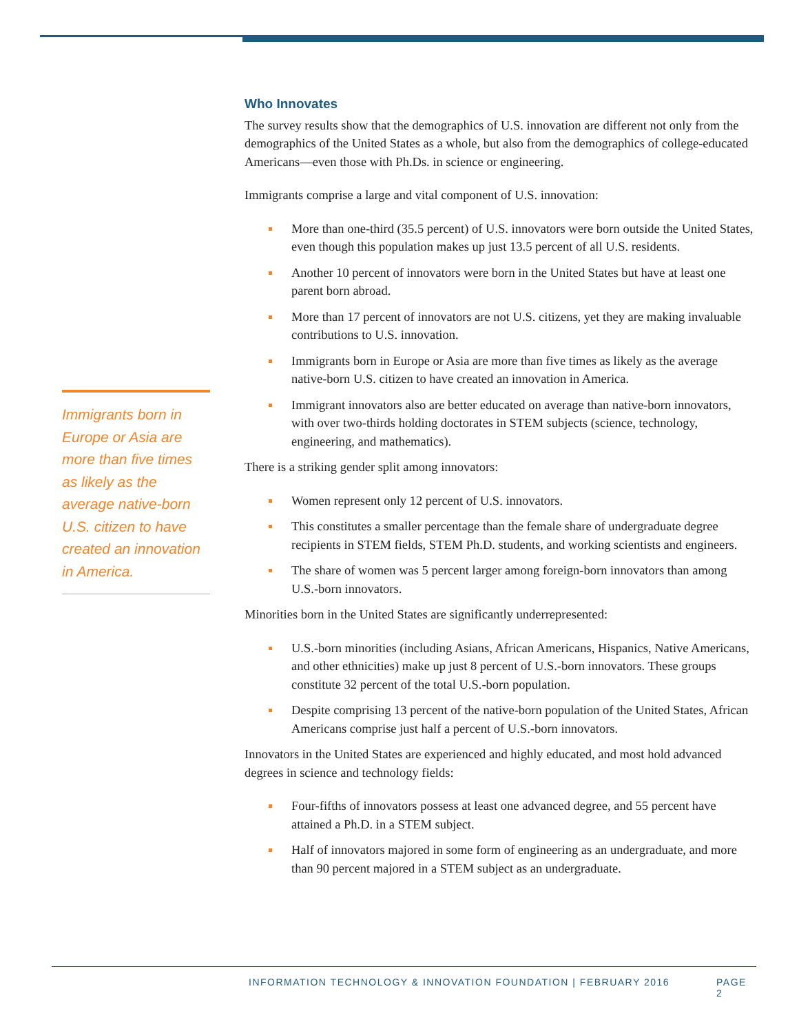Immigrants born in Europe or Asia are more than five times as likely as the average native-born U.S. citizen to have created an innovation in America.
Who Innovates
The survey results show that the demographics of U.S. innovation are different not only from the demographics of the United States as a whole, but also from the demographics of college-educated Americans—even those with Ph.Ds. in science or engineering.
Immigrants comprise a large and vital component of U.S. innovation:
More than one-third (35.5 percent) of U.S. innovators were born outside the United States, even though this population makes up just 13.5 percent of all U.S. residents.
Another 10 percent of innovators were born in the United States but have at least one parent born abroad.
More than 17 percent of innovators are not U.S. citizens, yet they are making invaluable contributions to U.S. innovation.
Immigrants born in Europe or Asia are more than five times as likely as the average native-born U.S. citizen to have created an innovation in America.
Immigrant innovators also are better educated on average than native-born innovators, with over two-thirds holding doctorates in STEM subjects (science, technology, engineering, and mathematics).
There is a striking gender split among innovators:
Women represent only 12 percent of U.S. innovators.
This constitutes a smaller percentage than the female share of undergraduate degree recipients in STEM fields, STEM Ph.D. students, and working scientists and engineers.
The share of women was 5 percent larger among foreign-born innovators than among U.S.-born innovators.
Minorities born in the United States are significantly underrepresented:
U.S.-born minorities (including Asians, African Americans, Hispanics, Native Americans, and other ethnicities) make up just 8 percent of U.S.-born innovators. These groups constitute 32 percent of the total U.S.-born population.
Despite comprising 13 percent of the native-born population of the United States, African Americans comprise just half a percent of U.S.-born innovators.
Innovators in the United States are experienced and highly educated, and most hold advanced degrees in science and technology fields:
Four-fifths of innovators possess at least one advanced degree, and 55 percent have attained a Ph.D. in a STEM subject.
Half of innovators majored in some form of engineering as an undergraduate, and more than 90 percent majored in a STEM subject as an undergraduate.
INFORMATION TECHNOLOGY & INNOVATION FOUNDATION | FEBRUARY 2016 PAGE 2